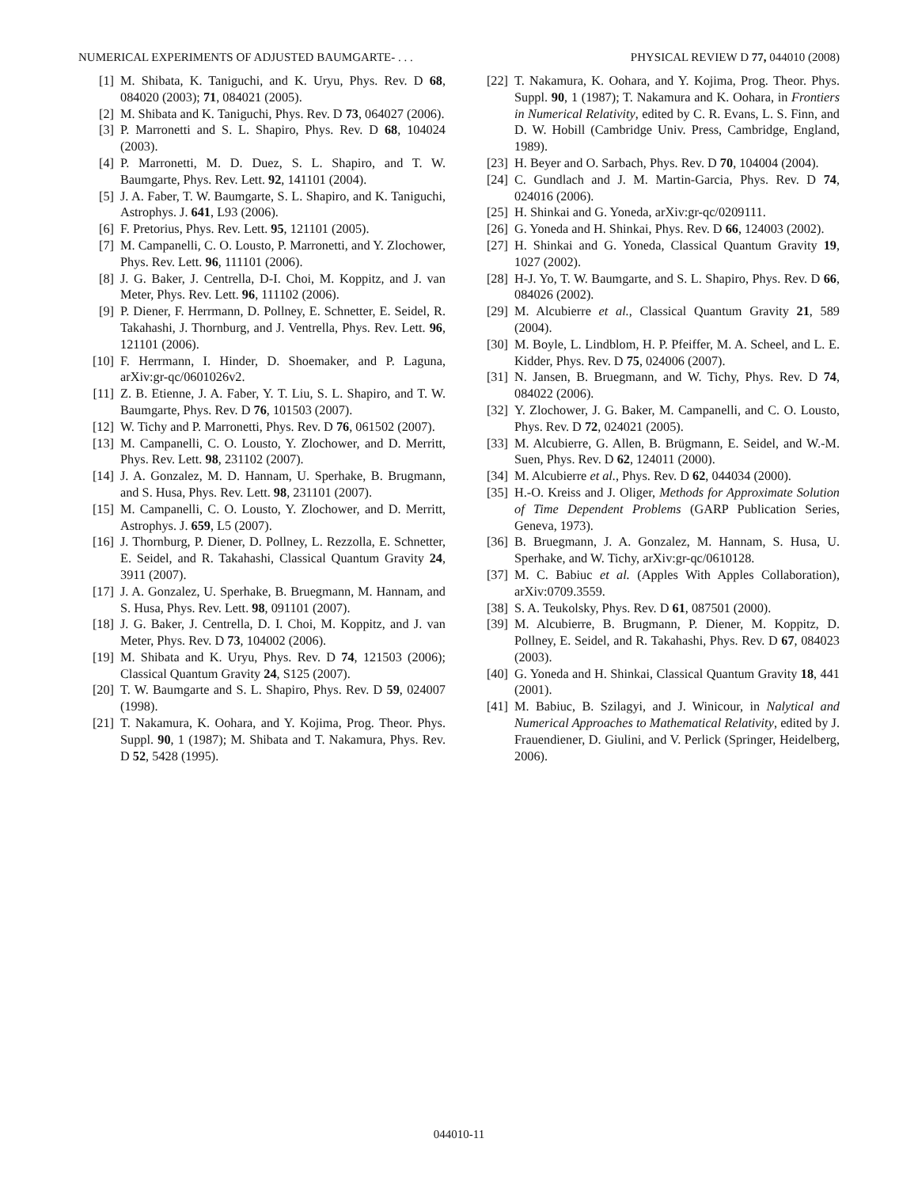NUMERICAL EXPERIMENTS OF ADJUSTED BAUMGARTE- . . . PHYSICAL REVIEW D 77, 044010 (2008)
[1] M. Shibata, K. Taniguchi, and K. Uryu, Phys. Rev. D 68, 084020 (2003); 71, 084021 (2005).
[2] M. Shibata and K. Taniguchi, Phys. Rev. D 73, 064027 (2006).
[3] P. Marronetti and S. L. Shapiro, Phys. Rev. D 68, 104024 (2003).
[4] P. Marronetti, M. D. Duez, S. L. Shapiro, and T. W. Baumgarte, Phys. Rev. Lett. 92, 141101 (2004).
[5] J. A. Faber, T. W. Baumgarte, S. L. Shapiro, and K. Taniguchi, Astrophys. J. 641, L93 (2006).
[6] F. Pretorius, Phys. Rev. Lett. 95, 121101 (2005).
[7] M. Campanelli, C. O. Lousto, P. Marronetti, and Y. Zlochower, Phys. Rev. Lett. 96, 111101 (2006).
[8] J. G. Baker, J. Centrella, D-I. Choi, M. Koppitz, and J. van Meter, Phys. Rev. Lett. 96, 111102 (2006).
[9] P. Diener, F. Herrmann, D. Pollney, E. Schnetter, E. Seidel, R. Takahashi, J. Thornburg, and J. Ventrella, Phys. Rev. Lett. 96, 121101 (2006).
[10] F. Herrmann, I. Hinder, D. Shoemaker, and P. Laguna, arXiv:gr-qc/0601026v2.
[11] Z. B. Etienne, J. A. Faber, Y. T. Liu, S. L. Shapiro, and T. W. Baumgarte, Phys. Rev. D 76, 101503 (2007).
[12] W. Tichy and P. Marronetti, Phys. Rev. D 76, 061502 (2007).
[13] M. Campanelli, C. O. Lousto, Y. Zlochower, and D. Merritt, Phys. Rev. Lett. 98, 231102 (2007).
[14] J. A. Gonzalez, M. D. Hannam, U. Sperhake, B. Brugmann, and S. Husa, Phys. Rev. Lett. 98, 231101 (2007).
[15] M. Campanelli, C. O. Lousto, Y. Zlochower, and D. Merritt, Astrophys. J. 659, L5 (2007).
[16] J. Thornburg, P. Diener, D. Pollney, L. Rezzolla, E. Schnetter, E. Seidel, and R. Takahashi, Classical Quantum Gravity 24, 3911 (2007).
[17] J. A. Gonzalez, U. Sperhake, B. Bruegmann, M. Hannam, and S. Husa, Phys. Rev. Lett. 98, 091101 (2007).
[18] J. G. Baker, J. Centrella, D. I. Choi, M. Koppitz, and J. van Meter, Phys. Rev. D 73, 104002 (2006).
[19] M. Shibata and K. Uryu, Phys. Rev. D 74, 121503 (2006); Classical Quantum Gravity 24, S125 (2007).
[20] T. W. Baumgarte and S. L. Shapiro, Phys. Rev. D 59, 024007 (1998).
[21] T. Nakamura, K. Oohara, and Y. Kojima, Prog. Theor. Phys. Suppl. 90, 1 (1987); M. Shibata and T. Nakamura, Phys. Rev. D 52, 5428 (1995).
[22] T. Nakamura, K. Oohara, and Y. Kojima, Prog. Theor. Phys. Suppl. 90, 1 (1987); T. Nakamura and K. Oohara, in Frontiers in Numerical Relativity, edited by C. R. Evans, L. S. Finn, and D. W. Hobill (Cambridge Univ. Press, Cambridge, England, 1989).
[23] H. Beyer and O. Sarbach, Phys. Rev. D 70, 104004 (2004).
[24] C. Gundlach and J. M. Martin-Garcia, Phys. Rev. D 74, 024016 (2006).
[25] H. Shinkai and G. Yoneda, arXiv:gr-qc/0209111.
[26] G. Yoneda and H. Shinkai, Phys. Rev. D 66, 124003 (2002).
[27] H. Shinkai and G. Yoneda, Classical Quantum Gravity 19, 1027 (2002).
[28] H-J. Yo, T. W. Baumgarte, and S. L. Shapiro, Phys. Rev. D 66, 084026 (2002).
[29] M. Alcubierre et al., Classical Quantum Gravity 21, 589 (2004).
[30] M. Boyle, L. Lindblom, H. P. Pfeiffer, M. A. Scheel, and L. E. Kidder, Phys. Rev. D 75, 024006 (2007).
[31] N. Jansen, B. Bruegmann, and W. Tichy, Phys. Rev. D 74, 084022 (2006).
[32] Y. Zlochower, J. G. Baker, M. Campanelli, and C. O. Lousto, Phys. Rev. D 72, 024021 (2005).
[33] M. Alcubierre, G. Allen, B. Brügmann, E. Seidel, and W.-M. Suen, Phys. Rev. D 62, 124011 (2000).
[34] M. Alcubierre et al., Phys. Rev. D 62, 044034 (2000).
[35] H.-O. Kreiss and J. Oliger, Methods for Approximate Solution of Time Dependent Problems (GARP Publication Series, Geneva, 1973).
[36] B. Bruegmann, J. A. Gonzalez, M. Hannam, S. Husa, U. Sperhake, and W. Tichy, arXiv:gr-qc/0610128.
[37] M. C. Babiuc et al. (Apples With Apples Collaboration), arXiv:0709.3559.
[38] S. A. Teukolsky, Phys. Rev. D 61, 087501 (2000).
[39] M. Alcubierre, B. Brugmann, P. Diener, M. Koppitz, D. Pollney, E. Seidel, and R. Takahashi, Phys. Rev. D 67, 084023 (2003).
[40] G. Yoneda and H. Shinkai, Classical Quantum Gravity 18, 441 (2001).
[41] M. Babiuc, B. Szilagyi, and J. Winicour, in Nalytical and Numerical Approaches to Mathematical Relativity, edited by J. Frauendiener, D. Giulini, and V. Perlick (Springer, Heidelberg, 2006).
044010-11